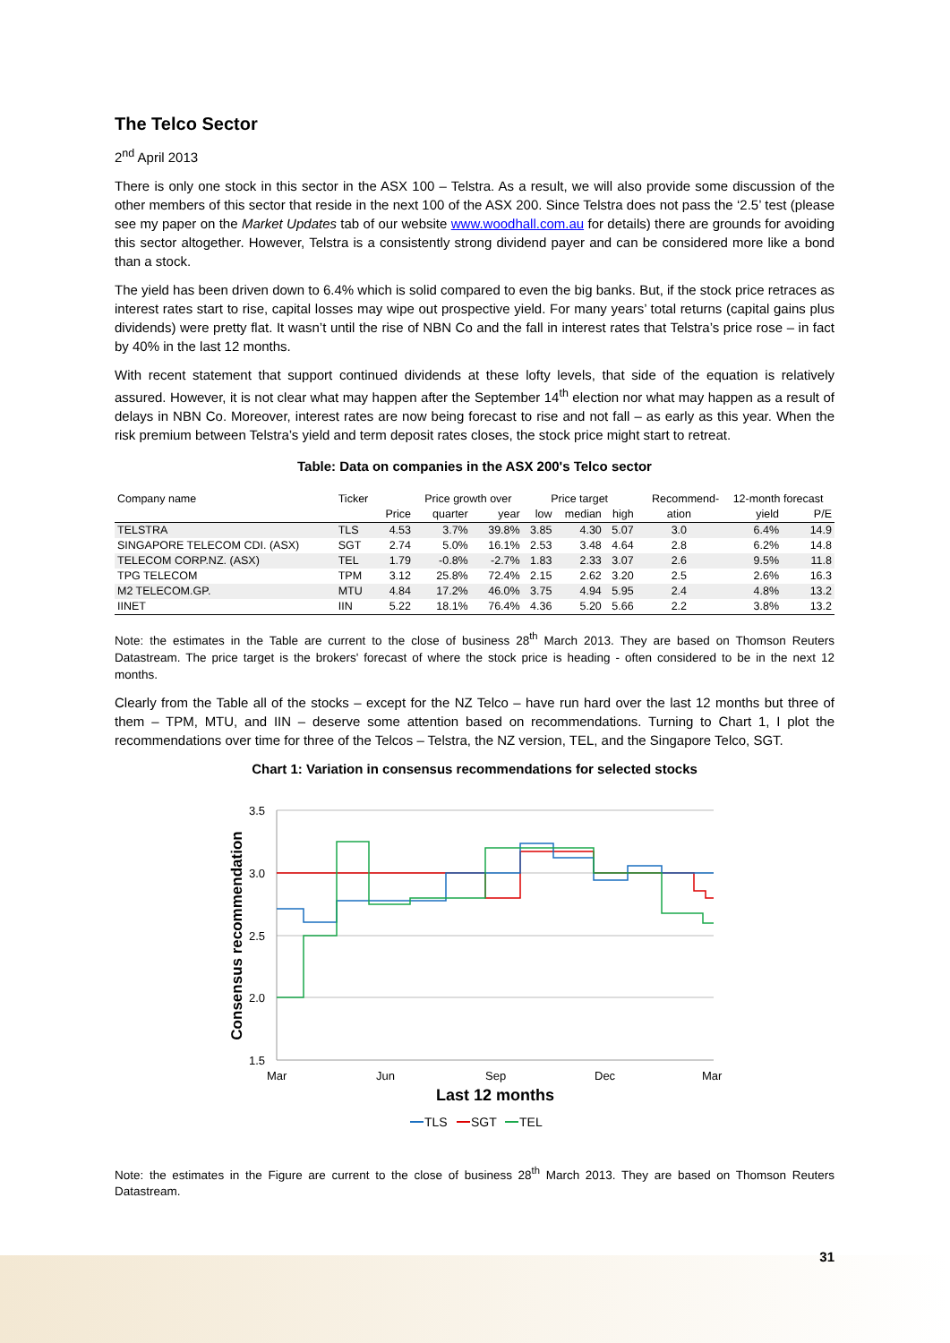The Telco Sector
2<sup>nd</sup> April 2013
There is only one stock in this sector in the ASX 100 – Telstra. As a result, we will also provide some discussion of the other members of this sector that reside in the next 100 of the ASX 200. Since Telstra does not pass the ‘2.5’ test (please see my paper on the Market Updates tab of our website www.woodhall.com.au for details) there are grounds for avoiding this sector altogether. However, Telstra is a consistently strong dividend payer and can be considered more like a bond than a stock.
The yield has been driven down to 6.4% which is solid compared to even the big banks. But, if the stock price retraces as interest rates start to rise, capital losses may wipe out prospective yield. For many years’ total returns (capital gains plus dividends) were pretty flat. It wasn’t until the rise of NBN Co and the fall in interest rates that Telstra’s price rose – in fact by 40% in the last 12 months.
With recent statement that support continued dividends at these lofty levels, that side of the equation is relatively assured. However, it is not clear what may happen after the September 14<sup>th</sup> election nor what may happen as a result of delays in NBN Co. Moreover, interest rates are now being forecast to rise and not fall – as early as this year. When the risk premium between Telstra’s yield and term deposit rates closes, the stock price might start to retreat.
Table: Data on companies in the ASX 200's Telco sector
| Company name | Ticker | | Price growth over | | Price target | | | Recommend- | 12-month forecast | |
| --- | --- | --- | --- | --- | --- | --- | --- | --- | --- | --- |
| | | Price | quarter | year | low | median | high | ation | yield | P/E |
| TELSTRA | TLS | 4.53 | 3.7% | 39.8% | 3.85 | 4.30 | 5.07 | 3.0 | 6.4% | 14.9 |
| SINGAPORE TELECOM CDI. (ASX) | SGT | 2.74 | 5.0% | 16.1% | 2.53 | 3.48 | 4.64 | 2.8 | 6.2% | 14.8 |
| TELECOM CORP.NZ. (ASX) | TEL | 1.79 | -0.8% | -2.7% | 1.83 | 2.33 | 3.07 | 2.6 | 9.5% | 11.8 |
| TPG TELECOM | TPM | 3.12 | 25.8% | 72.4% | 2.15 | 2.62 | 3.20 | 2.5 | 2.6% | 16.3 |
| M2 TELECOM.GP. | MTU | 4.84 | 17.2% | 46.0% | 3.75 | 4.94 | 5.95 | 2.4 | 4.8% | 13.2 |
| IINET | IIN | 5.22 | 18.1% | 76.4% | 4.36 | 5.20 | 5.66 | 2.2 | 3.8% | 13.2 |
Note: the estimates in the Table are current to the close of business 28<sup>th</sup> March 2013. They are based on Thomson Reuters Datastream. The price target is the brokers' forecast of where the stock price is heading - often considered to be in the next 12 months.
Clearly from the Table all of the stocks – except for the NZ Telco – have run hard over the last 12 months but three of them – TPM, MTU, and IIN – deserve some attention based on recommendations. Turning to Chart 1, I plot the recommendations over time for three of the Telcos – Telstra, the NZ version, TEL, and the Singapore Telco, SGT.
Chart 1: Variation in consensus recommendations for selected stocks
3.5
3.0
2.5
2.0
1.5
Mar
Jun
Sep
Dec
Mar
Last 12 months
Consensus recommendation
TLS
SGT
TEL
Note: the estimates in the Figure are current to the close of business 28<sup>th</sup> March 2013. They are based on Thomson Reuters Datastream.
31